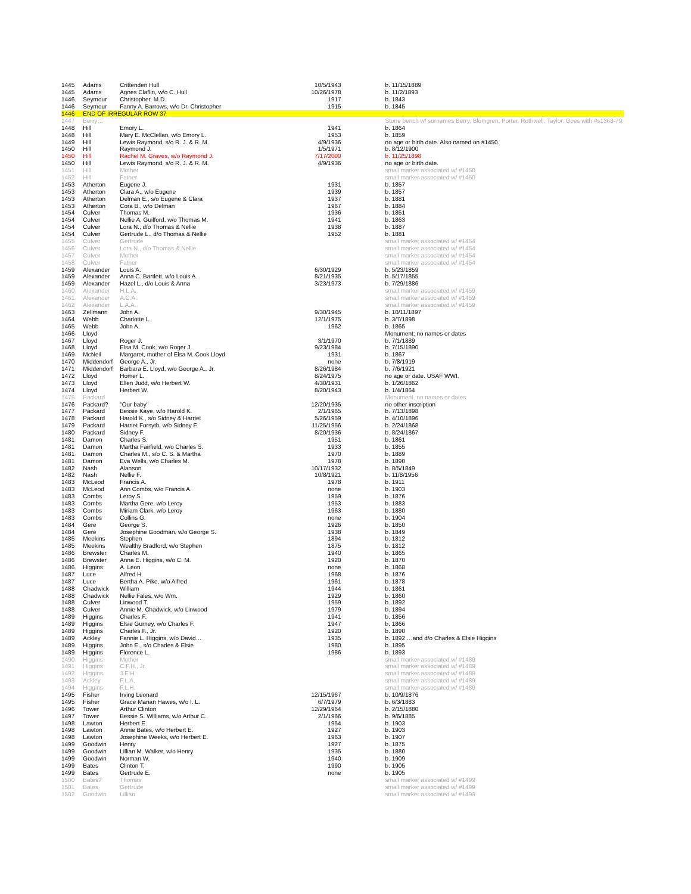| 1445 | Adams | Crittenden Hull | 10/5/1943 | b. 11/15/1889 |
| 1445 | Adams | Agnes Claflin, w/o C. Hull | 10/26/1978 | b. 11/2/1893 |
| 1446 | Seymour | Christopher, M.D. | 1917 | b. 1843 |
| 1446 | Seymour | Fanny A. Barrows, w/o Dr. Christopher | 1915 | b. 1845 |
| 1446 | END OF IRREGULAR ROW 37 | | | |
| 1447 | Berry… | | | Stone bench w/ surnames Berry, Blomgren, Porter, Rothwell, Taylor. Goes with #s1368-79. |
| 1448 | Hill | Emory L. | 1941 | b. 1864 |
| 1448 | Hill | Mary E. McClellan, w/o Emory L. | 1953 | b. 1859 |
| 1449 | Hill | Lewis Raymond, s/o R. J. & R. M. | 4/9/1936 | no age or birth date. Also named on #1450. |
| 1450 | Hill | Raymond J. | 1/5/1971 | b. 8/12/1900 |
| 1450 | Hill | Rachel M. Graves, w/o Raymond J. | 7/17/2000 | b. 11/25/1898 |
| 1450 | Hill | Lewis Raymond, s/o R. J. & R. M. | 4/9/1936 | no age or birth date. |
| 1451 | Hill | Mother | | small marker associated w/ #1450 |
| 1452 | Hill | Father | | small marker associated w/ #1450 |
| 1453 | Atherton | Eugene J. | 1931 | b. 1857 |
| 1453 | Atherton | Clara A., w/o Eugene | 1939 | b. 1857 |
| 1453 | Atherton | Delman E., s/o Eugene & Clara | 1937 | b. 1881 |
| 1453 | Atherton | Cora B., w/o Delman | 1967 | b. 1884 |
| 1454 | Culver | Thomas M. | 1936 | b. 1851 |
| 1454 | Culver | Nellie A. Guilford, w/o Thomas M. | 1941 | b. 1863 |
| 1454 | Culver | Lora N., d/o Thomas & Nellie | 1938 | b. 1887 |
| 1454 | Culver | Gertrude L., d/o Thomas & Nellie | 1952 | b. 1881 |
| 1455 | Culver | Gertrude | | small marker associated w/ #1454 |
| 1456 | Culver | Lora N., d/o Thomas & Nellie | | small marker associated w/ #1454 |
| 1457 | Culver | Mother | | small marker associated w/ #1454 |
| 1458 | Culver | Father | | small marker associated w/ #1454 |
| 1459 | Alexander | Louis A. | 6/30/1929 | b. 5/23/1859 |
| 1459 | Alexander | Anna C. Bartlett, w/o Louis A. | 8/21/1935 | b. 5/17/1855 |
| 1459 | Alexander | Hazel L., d/o Louis & Anna | 3/23/1973 | b. 7/29/1886 |
| 1460 | Alexander | H.L.A. | | small marker associated w/ #1459 |
| 1461 | Alexander | A.C.A. | | small marker associated w/ #1459 |
| 1462 | Alexander | L.A.A. | | small marker associated w/ #1459 |
| 1463 | Zellmann | John A. | 9/30/1945 | b. 10/11/1897 |
| 1464 | Webb | Charlotte L. | 12/1/1975 | b. 3/7/1898 |
| 1465 | Webb | John A. | 1962 | b. 1865 |
| 1466 | Lloyd | | | Monument; no names or dates |
| 1467 | Lloyd | Roger J. | 3/1/1970 | b. 7/1/1889 |
| 1468 | Lloyd | Elsa M. Cook, w/o Roger J. | 9/23/1984 | b. 7/15/1890 |
| 1469 | McNeil | Margaret, mother of Elsa M. Cook Lloyd | 1931 | b. 1867 |
| 1470 | Middendorf | George A., Jr. | none | b. 7/8/1919 |
| 1471 | Middendorf | Barbara E. Lloyd, w/o George A., Jr. | 8/26/1984 | b. 7/6/1921 |
| 1472 | Lloyd | Homer L. | 8/24/1975 | no age or date. USAF WWI. |
| 1473 | Lloyd | Ellen Judd, w/o Herbert W. | 4/30/1931 | b. 1/26/1862 |
| 1474 | Lloyd | Herbert W. | 8/20/1943 | b. 1/4/1864 |
| 1475 | Packard | | | Monument, no names or dates |
| 1476 | Packard? | "Our baby" | 12/20/1935 | no other inscription |
| 1477 | Packard | Bessie Kaye, w/o Harold K. | 2/1/1965 | b. 7/13/1898 |
| 1478 | Packard | Harold K., s/o Sidney & Harriet | 5/26/1959 | b. 4/10/1896 |
| 1479 | Packard | Harriet Forsyth, w/o Sidney F. | 11/25/1956 | b. 2/24/1868 |
| 1480 | Packard | Sidney F. | 8/20/1936 | b. 8/24/1867 |
| 1481 | Damon | Charles S. | 1951 | b. 1861 |
| 1481 | Damon | Martha Fairfield, w/o Charles S. | 1933 | b. 1855 |
| 1481 | Damon | Charles M., s/o C. S. & Martha | 1970 | b. 1889 |
| 1481 | Damon | Eva Wells, w/o Charles M. | 1978 | b. 1890 |
| 1482 | Nash | Alanson | 10/17/1932 | b. 8/5/1849 |
| 1482 | Nash | Nellie F. | 10/8/1921 | b. 11/8/1956 |
| 1483 | McLeod | Francis A. | 1978 | b. 1911 |
| 1483 | McLeod | Ann Combs, w/o Francis A. | none | b. 1903 |
| 1483 | Combs | Leroy S. | 1959 | b. 1876 |
| 1483 | Combs | Martha Gere, w/o Leroy | 1953 | b. 1883 |
| 1483 | Combs | Miriam Clark, w/o Leroy | 1963 | b. 1880 |
| 1483 | Combs | Collins G. | none | b. 1904 |
| 1484 | Gere | George S. | 1926 | b. 1850 |
| 1484 | Gere | Josephine Goodman, w/o George S. | 1938 | b. 1849 |
| 1485 | Meekins | Stephen | 1894 | b. 1812 |
| 1485 | Meekins | Wealthy Bradford, w/o Stephen | 1875 | b. 1812 |
| 1486 | Brewster | Charles M. | 1940 | b. 1865 |
| 1486 | Brewster | Anna E. Higgins, w/o C. M. | 1920 | b. 1870 |
| 1486 | Higgins | A. Leon | none | b. 1868 |
| 1487 | Luce | Alfred H. | 1968 | b. 1876 |
| 1487 | Luce | Bertha A. Pike, w/o Alfred | 1961 | b. 1878 |
| 1488 | Chadwick | William | 1944 | b. 1861 |
| 1488 | Chadwick | Nellie Fales, w/o Wm. | 1929 | b. 1860 |
| 1488 | Culver | Linwood T. | 1959 | b. 1892 |
| 1488 | Culver | Annie M. Chadwick, w/o Linwood | 1979 | b. 1894 |
| 1489 | Higgins | Charles F. | 1941 | b. 1856 |
| 1489 | Higgins | Elsie Gurney, w/o Charles F. | 1947 | b. 1866 |
| 1489 | Higgins | Charles F., Jr. | 1920 | b. 1890 |
| 1489 | Ackley | Fannie L. Higgins, w/o David… | 1935 | b. 1892 …and d/o Charles & Elsie Higgins |
| 1489 | Higgins | John E., s/o Charles & Elsie | 1980 | b. 1895 |
| 1489 | Higgins | Florence L. | 1986 | b. 1893 |
| 1490 | Higgins | Mother | | small marker associated w/ #1489 |
| 1491 | Higgins | C.F.H., Jr. | | small marker associated w/ #1489 |
| 1492 | Higgins | J.E.H. | | small marker associated w/ #1489 |
| 1493 | Ackley | F.L.A. | | small marker associated w/ #1489 |
| 1494 | Higgins | F.L.H. | | small marker associated w/ #1489 |
| 1495 | Fisher | Irving Leonard | 12/15/1967 | b. 10/9/1876 |
| 1495 | Fisher | Grace Marian Hawes, w/o I. L. | 6/7/1979 | b. 6/3/1883 |
| 1496 | Tower | Arthur Clinton | 12/29/1964 | b. 2/15/1880 |
| 1497 | Tower | Bessie S. Williams, w/o Arthur C. | 2/1/1966 | b. 9/6/1885 |
| 1498 | Lawton | Herbert E. | 1954 | b. 1903 |
| 1498 | Lawton | Annie Bates, w/o Herbert E. | 1927 | b. 1903 |
| 1498 | Lawton | Josephine Weeks, w/o Herbert E. | 1963 | b. 1907 |
| 1499 | Goodwin | Henry | 1927 | b. 1875 |
| 1499 | Goodwin | Lillian M. Walker, w/o Henry | 1935 | b. 1880 |
| 1499 | Goodwin | Norman W. | 1940 | b. 1909 |
| 1499 | Bates | Clinton T. | 1990 | b. 1905 |
| 1499 | Bates | Gertrude E. | none | b. 1905 |
| 1500 | Bates? | Thomas | | small marker associated w/ #1499 |
| 1501 | Bates | Gertrude | | small marker associated w/ #1499 |
| 1502 | Goodwin | Lillian | | small marker associated w/ #1499 |